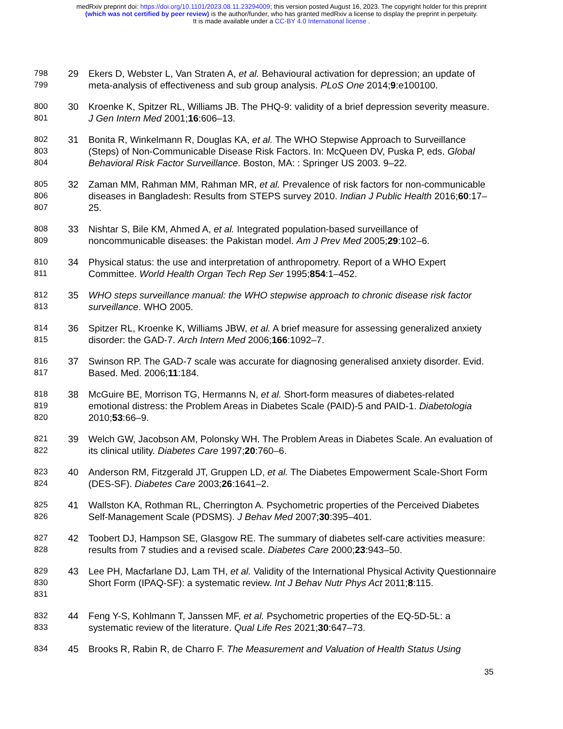medRxiv preprint doi: https://doi.org/10.1101/2023.08.11.23294009; this version posted August 16, 2023. The copyright holder for this preprint
(which was not certified by peer review) is the author/funder, who has granted medRxiv a license to display the preprint in perpetuity.
It is made available under a CC-BY 4.0 International license .
798
799
29 Ekers D, Webster L, Van Straten A, et al. Behavioural activation for depression; an update of meta-analysis of effectiveness and sub group analysis. PLoS One 2014;9:e100100.
800
801
30 Kroenke K, Spitzer RL, Williams JB. The PHQ-9: validity of a brief depression severity measure. J Gen Intern Med 2001;16:606–13.
802
803
804
31 Bonita R, Winkelmann R, Douglas KA, et al. The WHO Stepwise Approach to Surveillance (Steps) of Non-Communicable Disease Risk Factors. In: McQueen DV, Puska P, eds. Global Behavioral Risk Factor Surveillance. Boston, MA: : Springer US 2003. 9–22.
805
806
807
32 Zaman MM, Rahman MM, Rahman MR, et al. Prevalence of risk factors for non-communicable diseases in Bangladesh: Results from STEPS survey 2010. Indian J Public Health 2016;60:17–25.
808
809
33 Nishtar S, Bile KM, Ahmed A, et al. Integrated population-based surveillance of noncommunicable diseases: the Pakistan model. Am J Prev Med 2005;29:102–6.
810
811
34 Physical status: the use and interpretation of anthropometry. Report of a WHO Expert Committee. World Health Organ Tech Rep Ser 1995;854:1–452.
812
813
35 WHO steps surveillance manual: the WHO stepwise approach to chronic disease risk factor surveillance. WHO 2005.
814
815
36 Spitzer RL, Kroenke K, Williams JBW, et al. A brief measure for assessing generalized anxiety disorder: the GAD-7. Arch Intern Med 2006;166:1092–7.
816
817
37 Swinson RP. The GAD-7 scale was accurate for diagnosing generalised anxiety disorder. Evid. Based. Med. 2006;11:184.
818
819
820
38 McGuire BE, Morrison TG, Hermanns N, et al. Short-form measures of diabetes-related emotional distress: the Problem Areas in Diabetes Scale (PAID)-5 and PAID-1. Diabetologia 2010;53:66–9.
821
822
39 Welch GW, Jacobson AM, Polonsky WH. The Problem Areas in Diabetes Scale. An evaluation of its clinical utility. Diabetes Care 1997;20:760–6.
823
824
40 Anderson RM, Fitzgerald JT, Gruppen LD, et al. The Diabetes Empowerment Scale-Short Form (DES-SF). Diabetes Care 2003;26:1641–2.
825
826
41 Wallston KA, Rothman RL, Cherrington A. Psychometric properties of the Perceived Diabetes Self-Management Scale (PDSMS). J Behav Med 2007;30:395–401.
827
828
42 Toobert DJ, Hampson SE, Glasgow RE. The summary of diabetes self-care activities measure: results from 7 studies and a revised scale. Diabetes Care 2000;23:943–50.
829
830
831
43 Lee PH, Macfarlane DJ, Lam TH, et al. Validity of the International Physical Activity Questionnaire Short Form (IPAQ-SF): a systematic review. Int J Behav Nutr Phys Act 2011;8:115.
832
833
44 Feng Y-S, Kohlmann T, Janssen MF, et al. Psychometric properties of the EQ-5D-5L: a systematic review of the literature. Qual Life Res 2021;30:647–73.
834
45 Brooks R, Rabin R, de Charro F. The Measurement and Valuation of Health Status Using
35